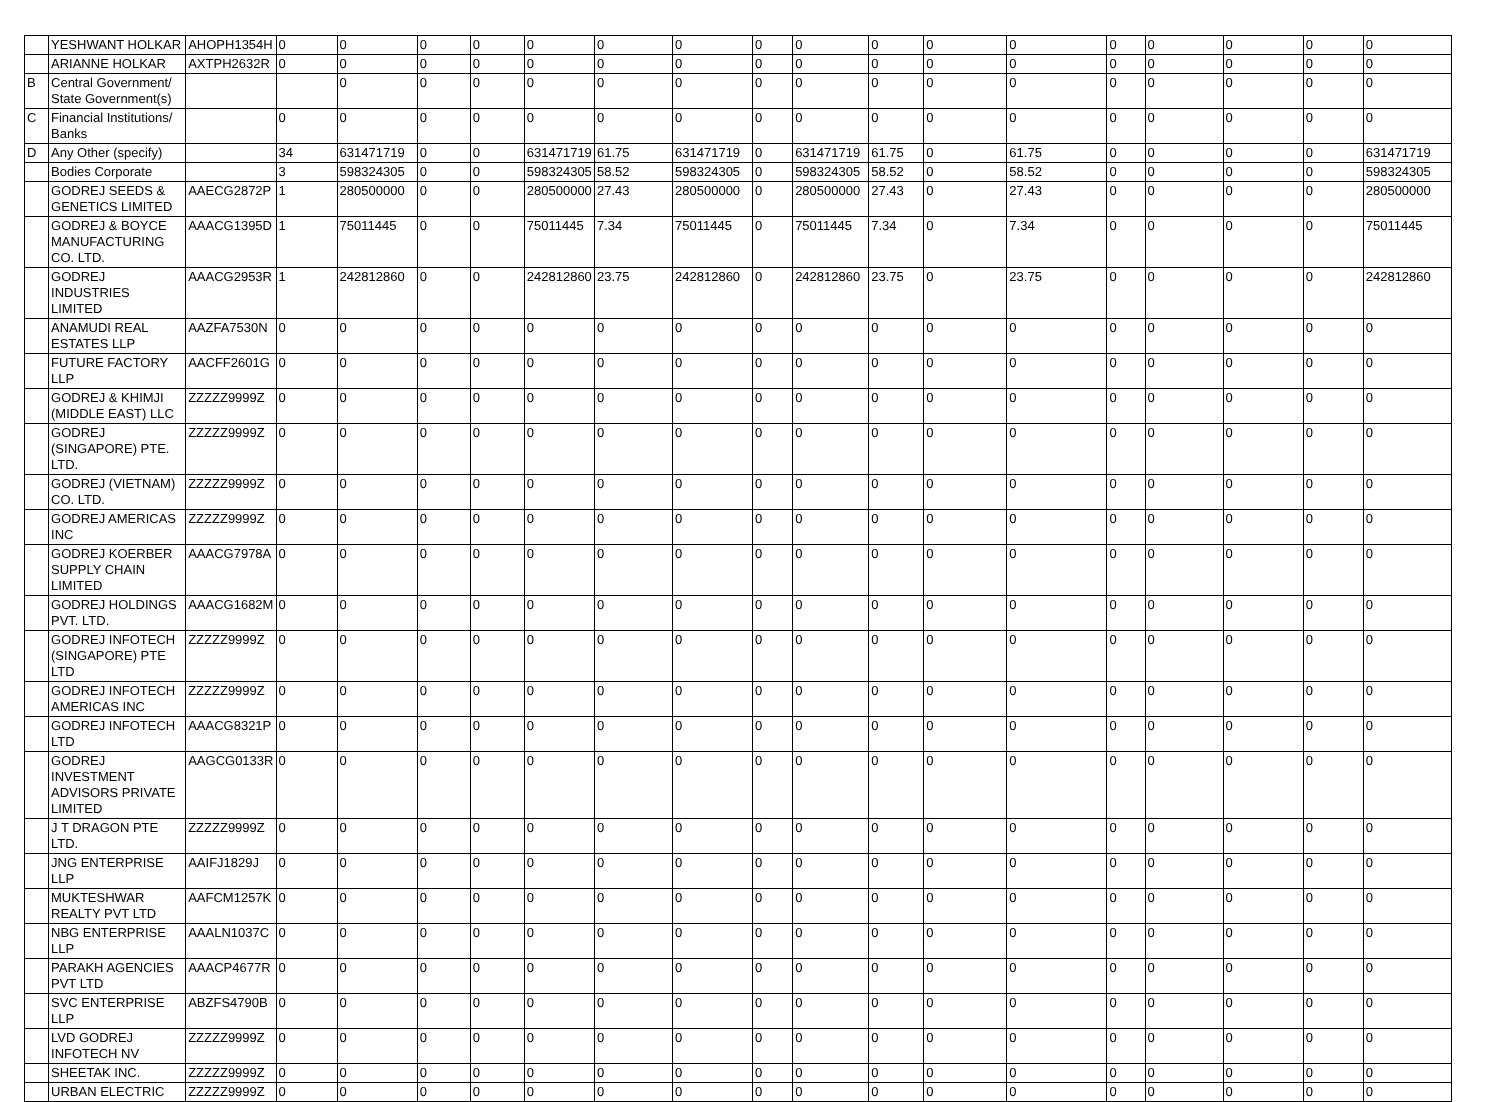| | YESHWANT HOLKAR | AHOPH1354H | 0 | 0 | 0 | 0 | 0 | 0 | 0 | 0 | 0 | 0 | 0 | 0 | 0 | 0 | 0 | 0 | 0 |
| | ARIANNE HOLKAR | AXTPH2632R | 0 | 0 | 0 | 0 | 0 | 0 | 0 | 0 | 0 | 0 | 0 | 0 | 0 | 0 | 0 | 0 | 0 |
| B | Central Government/ State Government(s) | | | 0 | 0 | 0 | 0 | 0 | 0 | 0 | 0 | 0 | 0 | 0 | 0 | 0 | 0 | 0 | 0 |
| C | Financial Institutions/ Banks | | 0 | 0 | 0 | 0 | 0 | 0 | 0 | 0 | 0 | 0 | 0 | 0 | 0 | 0 | 0 | 0 | 0 |
| D | Any Other (specify) | | 34 | 631471719 | 0 | 0 | 631471719 | 61.75 | 631471719 | 0 | 631471719 | 61.75 | 0 | 61.75 | 0 | 0 | 0 | 0 | 631471719 |
| | Bodies Corporate | | 3 | 598324305 | 0 | 0 | 598324305 | 58.52 | 598324305 | 0 | 598324305 | 58.52 | 0 | 58.52 | 0 | 0 | 0 | 0 | 598324305 |
| | GODREJ SEEDS & GENETICS LIMITED | AAECG2872P | 1 | 280500000 | 0 | 0 | 280500000 | 27.43 | 280500000 | 0 | 280500000 | 27.43 | 0 | 27.43 | 0 | 0 | 0 | 0 | 280500000 |
| | GODREJ & BOYCE MANUFACTURING CO. LTD. | AAACG1395D | 1 | 75011445 | 0 | 0 | 75011445 | 7.34 | 75011445 | 0 | 75011445 | 7.34 | 0 | 7.34 | 0 | 0 | 0 | 0 | 75011445 |
| | GODREJ INDUSTRIES LIMITED | AAACG2953R | 1 | 242812860 | 0 | 0 | 242812860 | 23.75 | 242812860 | 0 | 242812860 | 23.75 | 0 | 23.75 | 0 | 0 | 0 | 0 | 242812860 |
| | ANAMUDI REAL ESTATES LLP | AAZFA7530N | 0 | 0 | 0 | 0 | 0 | 0 | 0 | 0 | 0 | 0 | 0 | 0 | 0 | 0 | 0 | 0 | 0 |
| | FUTURE FACTORY LLP | AACFF2601G | 0 | 0 | 0 | 0 | 0 | 0 | 0 | 0 | 0 | 0 | 0 | 0 | 0 | 0 | 0 | 0 | 0 |
| | GODREJ & KHIMJI (MIDDLE EAST) LLC | ZZZZZ9999Z | 0 | 0 | 0 | 0 | 0 | 0 | 0 | 0 | 0 | 0 | 0 | 0 | 0 | 0 | 0 | 0 | 0 |
| | GODREJ (SINGAPORE) PTE. LTD. | ZZZZZ9999Z | 0 | 0 | 0 | 0 | 0 | 0 | 0 | 0 | 0 | 0 | 0 | 0 | 0 | 0 | 0 | 0 | 0 |
| | GODREJ (VIETNAM) CO. LTD. | ZZZZZ9999Z | 0 | 0 | 0 | 0 | 0 | 0 | 0 | 0 | 0 | 0 | 0 | 0 | 0 | 0 | 0 | 0 | 0 |
| | GODREJ AMERICAS INC | ZZZZZ9999Z | 0 | 0 | 0 | 0 | 0 | 0 | 0 | 0 | 0 | 0 | 0 | 0 | 0 | 0 | 0 | 0 | 0 |
| | GODREJ KOERBER SUPPLY CHAIN LIMITED | AAACG7978A | 0 | 0 | 0 | 0 | 0 | 0 | 0 | 0 | 0 | 0 | 0 | 0 | 0 | 0 | 0 | 0 | 0 |
| | GODREJ HOLDINGS PVT. LTD. | AAACG1682M | 0 | 0 | 0 | 0 | 0 | 0 | 0 | 0 | 0 | 0 | 0 | 0 | 0 | 0 | 0 | 0 | 0 |
| | GODREJ INFOTECH (SINGAPORE) PTE LTD | ZZZZZ9999Z | 0 | 0 | 0 | 0 | 0 | 0 | 0 | 0 | 0 | 0 | 0 | 0 | 0 | 0 | 0 | 0 | 0 |
| | GODREJ INFOTECH AMERICAS INC | ZZZZZ9999Z | 0 | 0 | 0 | 0 | 0 | 0 | 0 | 0 | 0 | 0 | 0 | 0 | 0 | 0 | 0 | 0 | 0 |
| | GODREJ INFOTECH LTD | AAACG8321P | 0 | 0 | 0 | 0 | 0 | 0 | 0 | 0 | 0 | 0 | 0 | 0 | 0 | 0 | 0 | 0 | 0 |
| | GODREJ INVESTMENT ADVISORS PRIVATE LIMITED | AAGCG0133R | 0 | 0 | 0 | 0 | 0 | 0 | 0 | 0 | 0 | 0 | 0 | 0 | 0 | 0 | 0 | 0 | 0 |
| | J T DRAGON PTE LTD. | ZZZZZ9999Z | 0 | 0 | 0 | 0 | 0 | 0 | 0 | 0 | 0 | 0 | 0 | 0 | 0 | 0 | 0 | 0 | 0 |
| | JNG ENTERPRISE LLP | AAIFJ1829J | 0 | 0 | 0 | 0 | 0 | 0 | 0 | 0 | 0 | 0 | 0 | 0 | 0 | 0 | 0 | 0 | 0 |
| | MUKTESHWAR REALTY PVT LTD | AAFCM1257K | 0 | 0 | 0 | 0 | 0 | 0 | 0 | 0 | 0 | 0 | 0 | 0 | 0 | 0 | 0 | 0 | 0 |
| | NBG ENTERPRISE LLP | AAALN1037C | 0 | 0 | 0 | 0 | 0 | 0 | 0 | 0 | 0 | 0 | 0 | 0 | 0 | 0 | 0 | 0 | 0 |
| | PARAKH AGENCIES PVT LTD | AAACP4677R | 0 | 0 | 0 | 0 | 0 | 0 | 0 | 0 | 0 | 0 | 0 | 0 | 0 | 0 | 0 | 0 | 0 |
| | SVC ENTERPRISE LLP | ABZFS4790B | 0 | 0 | 0 | 0 | 0 | 0 | 0 | 0 | 0 | 0 | 0 | 0 | 0 | 0 | 0 | 0 | 0 |
| | LVD GODREJ INFOTECH NV | ZZZZZ9999Z | 0 | 0 | 0 | 0 | 0 | 0 | 0 | 0 | 0 | 0 | 0 | 0 | 0 | 0 | 0 | 0 | 0 |
| | SHEETAK INC. | ZZZZZ9999Z | 0 | 0 | 0 | 0 | 0 | 0 | 0 | 0 | 0 | 0 | 0 | 0 | 0 | 0 | 0 | 0 | 0 |
| | URBAN ELECTRIC | ZZZZZ9999Z | 0 | 0 | 0 | 0 | 0 | 0 | 0 | 0 | 0 | 0 | 0 | 0 | 0 | 0 | 0 | 0 | 0 |